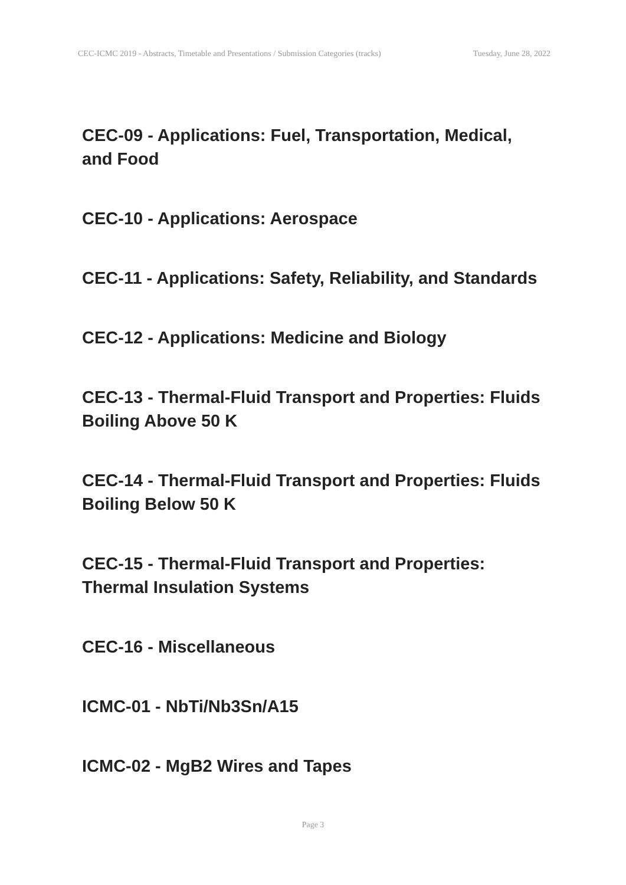CEC-ICMC 2019 - Abstracts, Timetable and Presentations / Submission Categories (tracks) Tuesday, June 28, 2022
CEC-09 - Applications: Fuel, Transportation, Medical, and Food
CEC-10 - Applications: Aerospace
CEC-11 - Applications: Safety, Reliability, and Standards
CEC-12 - Applications: Medicine and Biology
CEC-13 - Thermal-Fluid Transport and Properties: Fluids Boiling Above 50 K
CEC-14 - Thermal-Fluid Transport and Properties: Fluids Boiling Below 50 K
CEC-15 - Thermal-Fluid Transport and Properties: Thermal Insulation Systems
CEC-16 - Miscellaneous
ICMC-01 - NbTi/Nb3Sn/A15
ICMC-02 - MgB2 Wires and Tapes
Page 3